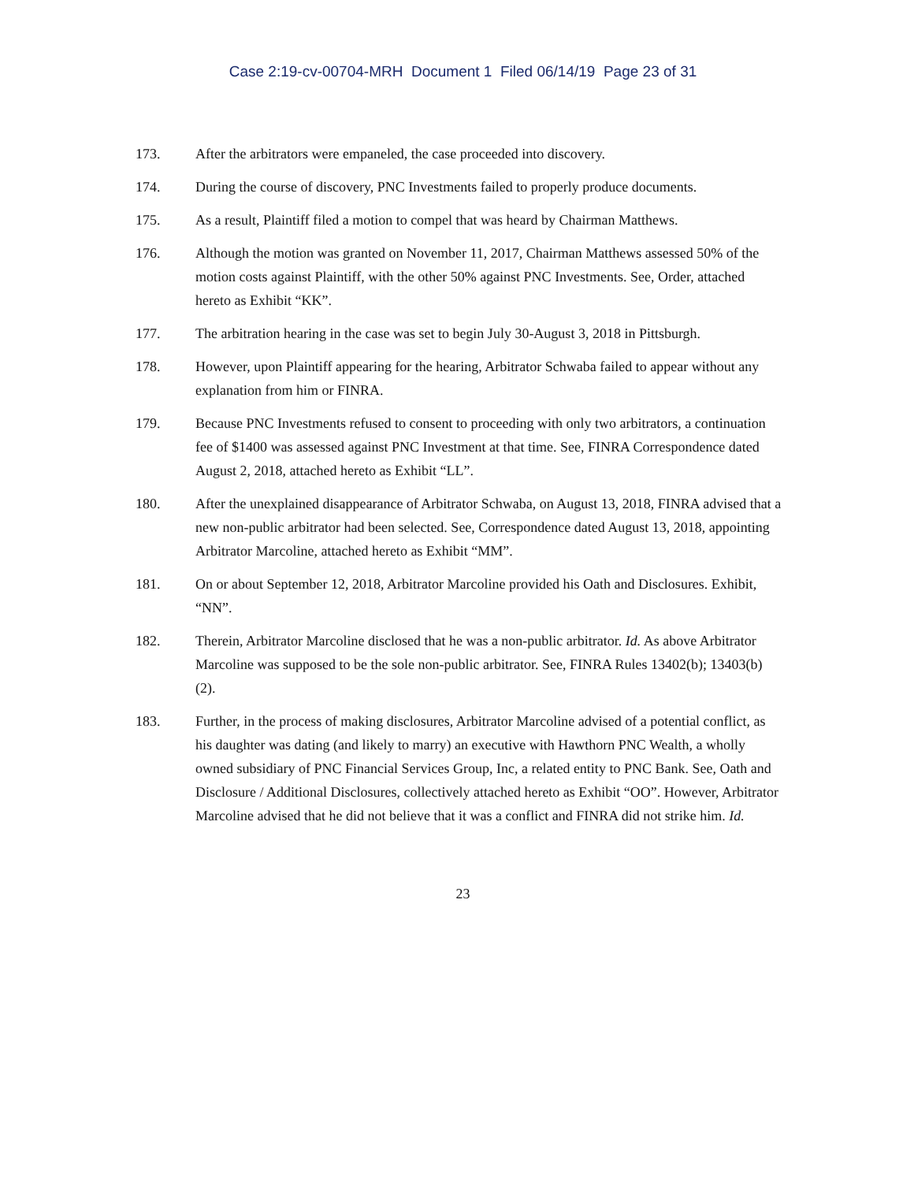Case 2:19-cv-00704-MRH Document 1 Filed 06/14/19 Page 23 of 31
173. After the arbitrators were empaneled, the case proceeded into discovery.
174. During the course of discovery, PNC Investments failed to properly produce documents.
175. As a result, Plaintiff filed a motion to compel that was heard by Chairman Matthews.
176. Although the motion was granted on November 11, 2017, Chairman Matthews assessed 50% of the motion costs against Plaintiff, with the other 50% against PNC Investments. See, Order, attached hereto as Exhibit “KK”.
177. The arbitration hearing in the case was set to begin July 30-August 3, 2018 in Pittsburgh.
178. However, upon Plaintiff appearing for the hearing, Arbitrator Schwaba failed to appear without any explanation from him or FINRA.
179. Because PNC Investments refused to consent to proceeding with only two arbitrators, a continuation fee of $1400 was assessed against PNC Investment at that time. See, FINRA Correspondence dated August 2, 2018, attached hereto as Exhibit “LL”.
180. After the unexplained disappearance of Arbitrator Schwaba, on August 13, 2018, FINRA advised that a new non-public arbitrator had been selected. See, Correspondence dated August 13, 2018, appointing Arbitrator Marcoline, attached hereto as Exhibit “MM”.
181. On or about September 12, 2018, Arbitrator Marcoline provided his Oath and Disclosures. Exhibit, “NN”.
182. Therein, Arbitrator Marcoline disclosed that he was a non-public arbitrator. Id. As above Arbitrator Marcoline was supposed to be the sole non-public arbitrator. See, FINRA Rules 13402(b); 13403(b)(2).
183. Further, in the process of making disclosures, Arbitrator Marcoline advised of a potential conflict, as his daughter was dating (and likely to marry) an executive with Hawthorn PNC Wealth, a wholly owned subsidiary of PNC Financial Services Group, Inc, a related entity to PNC Bank. See, Oath and Disclosure / Additional Disclosures, collectively attached hereto as Exhibit “OO”. However, Arbitrator Marcoline advised that he did not believe that it was a conflict and FINRA did not strike him. Id.
23